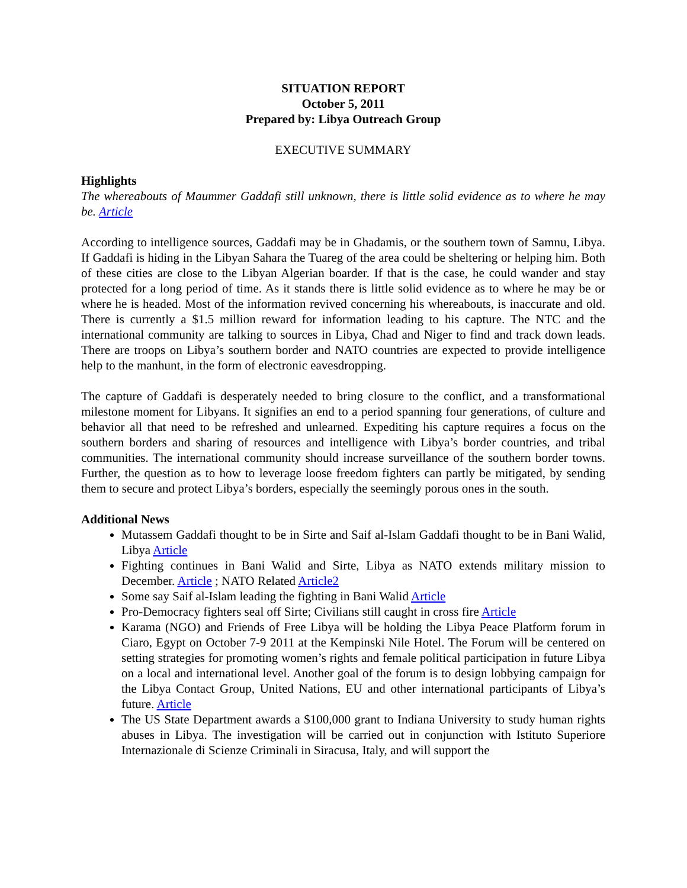SITUATION REPORT
October 5, 2011
Prepared by: Libya Outreach Group
EXECUTIVE SUMMARY
Highlights
The whereabouts of Maummer Gaddafi still unknown, there is little solid evidence as to where he may be. Article
According to intelligence sources, Gaddafi may be in Ghadamis, or the southern town of Samnu, Libya. If Gaddafi is hiding in the Libyan Sahara the Tuareg of the area could be sheltering or helping him. Both of these cities are close to the Libyan Algerian boarder. If that is the case, he could wander and stay protected for a long period of time. As it stands there is little solid evidence as to where he may be or where he is headed. Most of the information revived concerning his whereabouts, is inaccurate and old. There is currently a $1.5 million reward for information leading to his capture. The NTC and the international community are talking to sources in Libya, Chad and Niger to find and track down leads. There are troops on Libya’s southern border and NATO countries are expected to provide intelligence help to the manhunt, in the form of electronic eavesdropping.
The capture of Gaddafi is desperately needed to bring closure to the conflict, and a transformational milestone moment for Libyans. It signifies an end to a period spanning four generations, of culture and behavior all that need to be refreshed and unlearned. Expediting his capture requires a focus on the southern borders and sharing of resources and intelligence with Libya’s border countries, and tribal communities. The international community should increase surveillance of the southern border towns. Further, the question as to how to leverage loose freedom fighters can partly be mitigated, by sending them to secure and protect Libya’s borders, especially the seemingly porous ones in the south.
Additional News
Mutassem Gaddafi thought to be in Sirte and Saif al-Islam Gaddafi thought to be in Bani Walid, Libya Article
Fighting continues in Bani Walid and Sirte, Libya as NATO extends military mission to December. Article ; NATO Related Article2
Some say Saif al-Islam leading the fighting in Bani Walid Article
Pro-Democracy fighters seal off Sirte; Civilians still caught in cross fire Article
Karama (NGO) and Friends of Free Libya will be holding the Libya Peace Platform forum in Ciaro, Egypt on October 7-9 2011 at the Kempinski Nile Hotel. The Forum will be centered on setting strategies for promoting women’s rights and female political participation in future Libya on a local and international level. Another goal of the forum is to design lobbying campaign for the Libya Contact Group, United Nations, EU and other international participants of Libya’s future. Article
The US State Department awards a $100,000 grant to Indiana University to study human rights abuses in Libya. The investigation will be carried out in conjunction with Istituto Superiore Internazionale di Scienze Criminali in Siracusa, Italy, and will support the